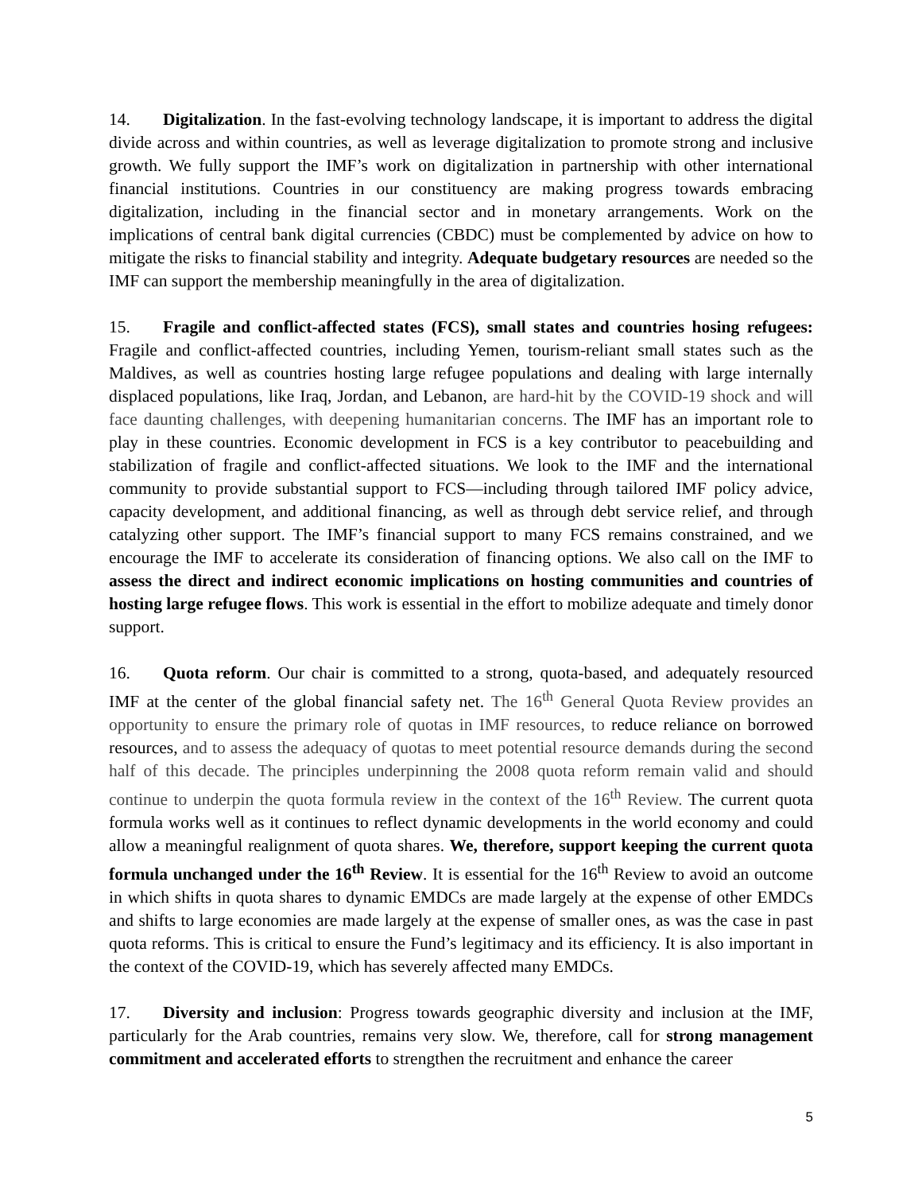14. Digitalization. In the fast-evolving technology landscape, it is important to address the digital divide across and within countries, as well as leverage digitalization to promote strong and inclusive growth. We fully support the IMF’s work on digitalization in partnership with other international financial institutions. Countries in our constituency are making progress towards embracing digitalization, including in the financial sector and in monetary arrangements. Work on the implications of central bank digital currencies (CBDC) must be complemented by advice on how to mitigate the risks to financial stability and integrity. Adequate budgetary resources are needed so the IMF can support the membership meaningfully in the area of digitalization.
15. Fragile and conflict-affected states (FCS), small states and countries hosing refugees: Fragile and conflict-affected countries, including Yemen, tourism-reliant small states such as the Maldives, as well as countries hosting large refugee populations and dealing with large internally displaced populations, like Iraq, Jordan, and Lebanon, are hard-hit by the COVID-19 shock and will face daunting challenges, with deepening humanitarian concerns. The IMF has an important role to play in these countries. Economic development in FCS is a key contributor to peacebuilding and stabilization of fragile and conflict-affected situations. We look to the IMF and the international community to provide substantial support to FCS—including through tailored IMF policy advice, capacity development, and additional financing, as well as through debt service relief, and through catalyzing other support. The IMF’s financial support to many FCS remains constrained, and we encourage the IMF to accelerate its consideration of financing options. We also call on the IMF to assess the direct and indirect economic implications on hosting communities and countries of hosting large refugee flows. This work is essential in the effort to mobilize adequate and timely donor support.
16. Quota reform. Our chair is committed to a strong, quota-based, and adequately resourced IMF at the center of the global financial safety net. The 16<sup>th</sup> General Quota Review provides an opportunity to ensure the primary role of quotas in IMF resources, to reduce reliance on borrowed resources, and to assess the adequacy of quotas to meet potential resource demands during the second half of this decade. The principles underpinning the 2008 quota reform remain valid and should continue to underpin the quota formula review in the context of the 16<sup>th</sup> Review. The current quota formula works well as it continues to reflect dynamic developments in the world economy and could allow a meaningful realignment of quota shares. We, therefore, support keeping the current quota formula unchanged under the 16<sup>th</sup> Review. It is essential for the 16<sup>th</sup> Review to avoid an outcome in which shifts in quota shares to dynamic EMDCs are made largely at the expense of other EMDCs and shifts to large economies are made largely at the expense of smaller ones, as was the case in past quota reforms. This is critical to ensure the Fund’s legitimacy and its efficiency. It is also important in the context of the COVID-19, which has severely affected many EMDCs.
17. Diversity and inclusion: Progress towards geographic diversity and inclusion at the IMF, particularly for the Arab countries, remains very slow. We, therefore, call for strong management commitment and accelerated efforts to strengthen the recruitment and enhance the career
5